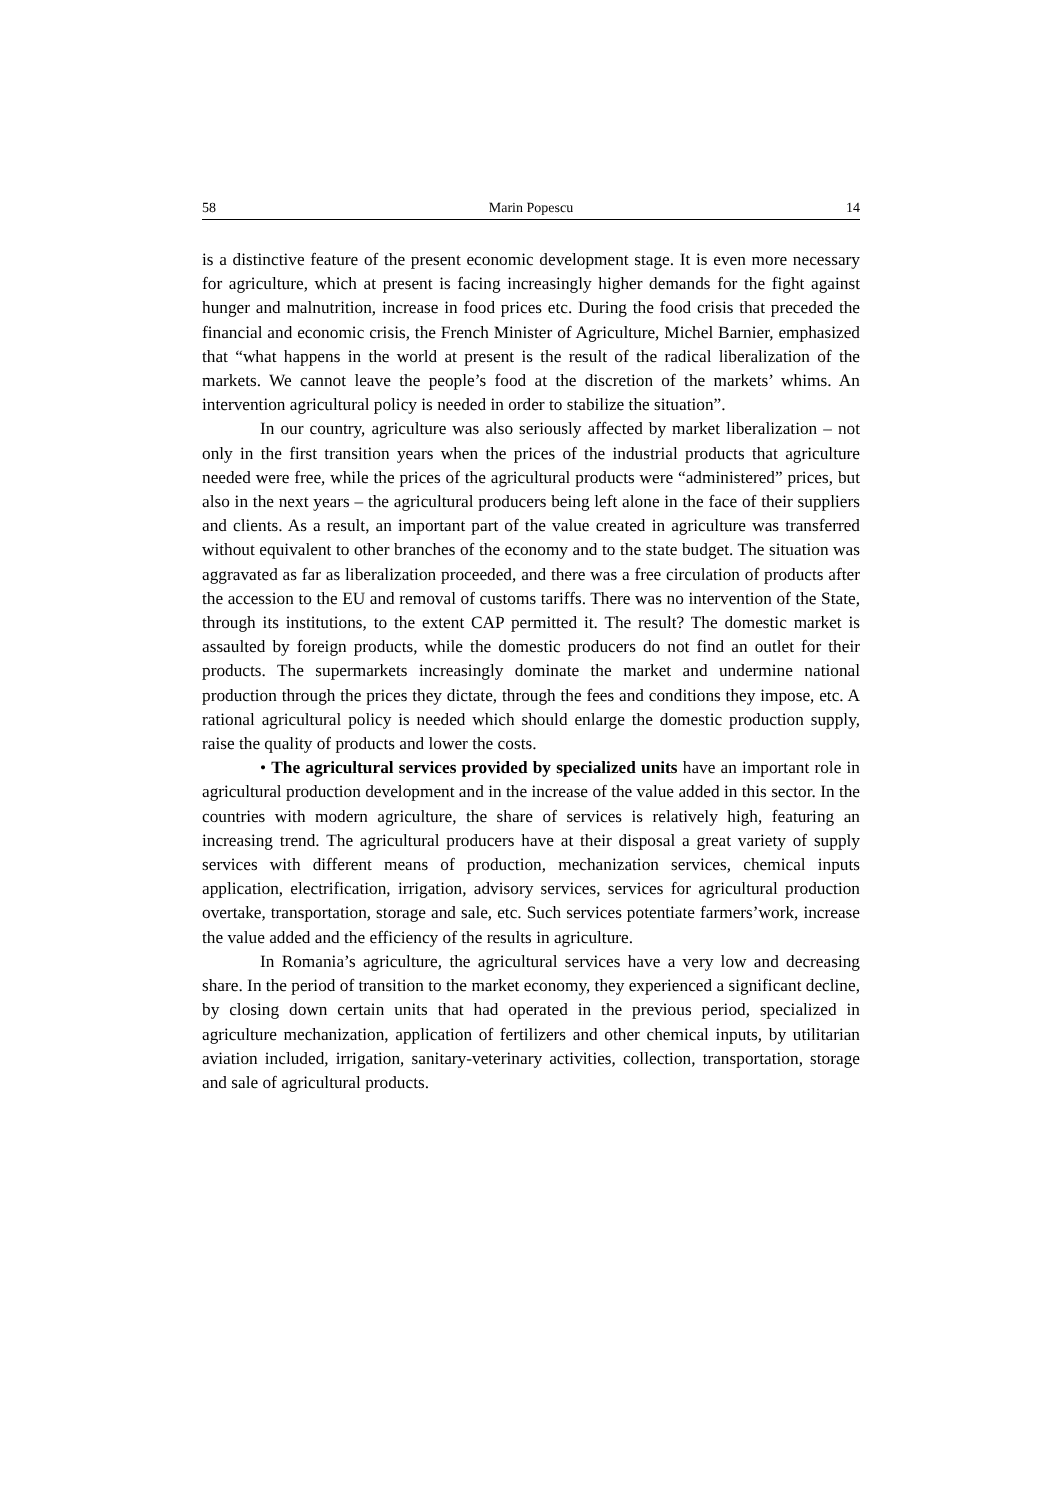58 Marin Popescu 14
is a distinctive feature of the present economic development stage. It is even more necessary for agriculture, which at present is facing increasingly higher demands for the fight against hunger and malnutrition, increase in food prices etc. During the food crisis that preceded the financial and economic crisis, the French Minister of Agriculture, Michel Barnier, emphasized that “what happens in the world at present is the result of the radical liberalization of the markets. We cannot leave the people’s food at the discretion of the markets’ whims. An intervention agricultural policy is needed in order to stabilize the situation”.
In our country, agriculture was also seriously affected by market liberalization – not only in the first transition years when the prices of the industrial products that agriculture needed were free, while the prices of the agricultural products were “administered” prices, but also in the next years – the agricultural producers being left alone in the face of their suppliers and clients. As a result, an important part of the value created in agriculture was transferred without equivalent to other branches of the economy and to the state budget. The situation was aggravated as far as liberalization proceeded, and there was a free circulation of products after the accession to the EU and removal of customs tariffs. There was no intervention of the State, through its institutions, to the extent CAP permitted it. The result? The domestic market is assaulted by foreign products, while the domestic producers do not find an outlet for their products. The supermarkets increasingly dominate the market and undermine national production through the prices they dictate, through the fees and conditions they impose, etc. A rational agricultural policy is needed which should enlarge the domestic production supply, raise the quality of products and lower the costs.
• The agricultural services provided by specialized units have an important role in agricultural production development and in the increase of the value added in this sector. In the countries with modern agriculture, the share of services is relatively high, featuring an increasing trend. The agricultural producers have at their disposal a great variety of supply services with different means of production, mechanization services, chemical inputs application, electrification, irrigation, advisory services, services for agricultural production overtake, transportation, storage and sale, etc. Such services potentiate farmers’work, increase the value added and the efficiency of the results in agriculture.
In Romania’s agriculture, the agricultural services have a very low and decreasing share. In the period of transition to the market economy, they experienced a significant decline, by closing down certain units that had operated in the previous period, specialized in agriculture mechanization, application of fertilizers and other chemical inputs, by utilitarian aviation included, irrigation, sanitary-veterinary activities, collection, transportation, storage and sale of agricultural products.